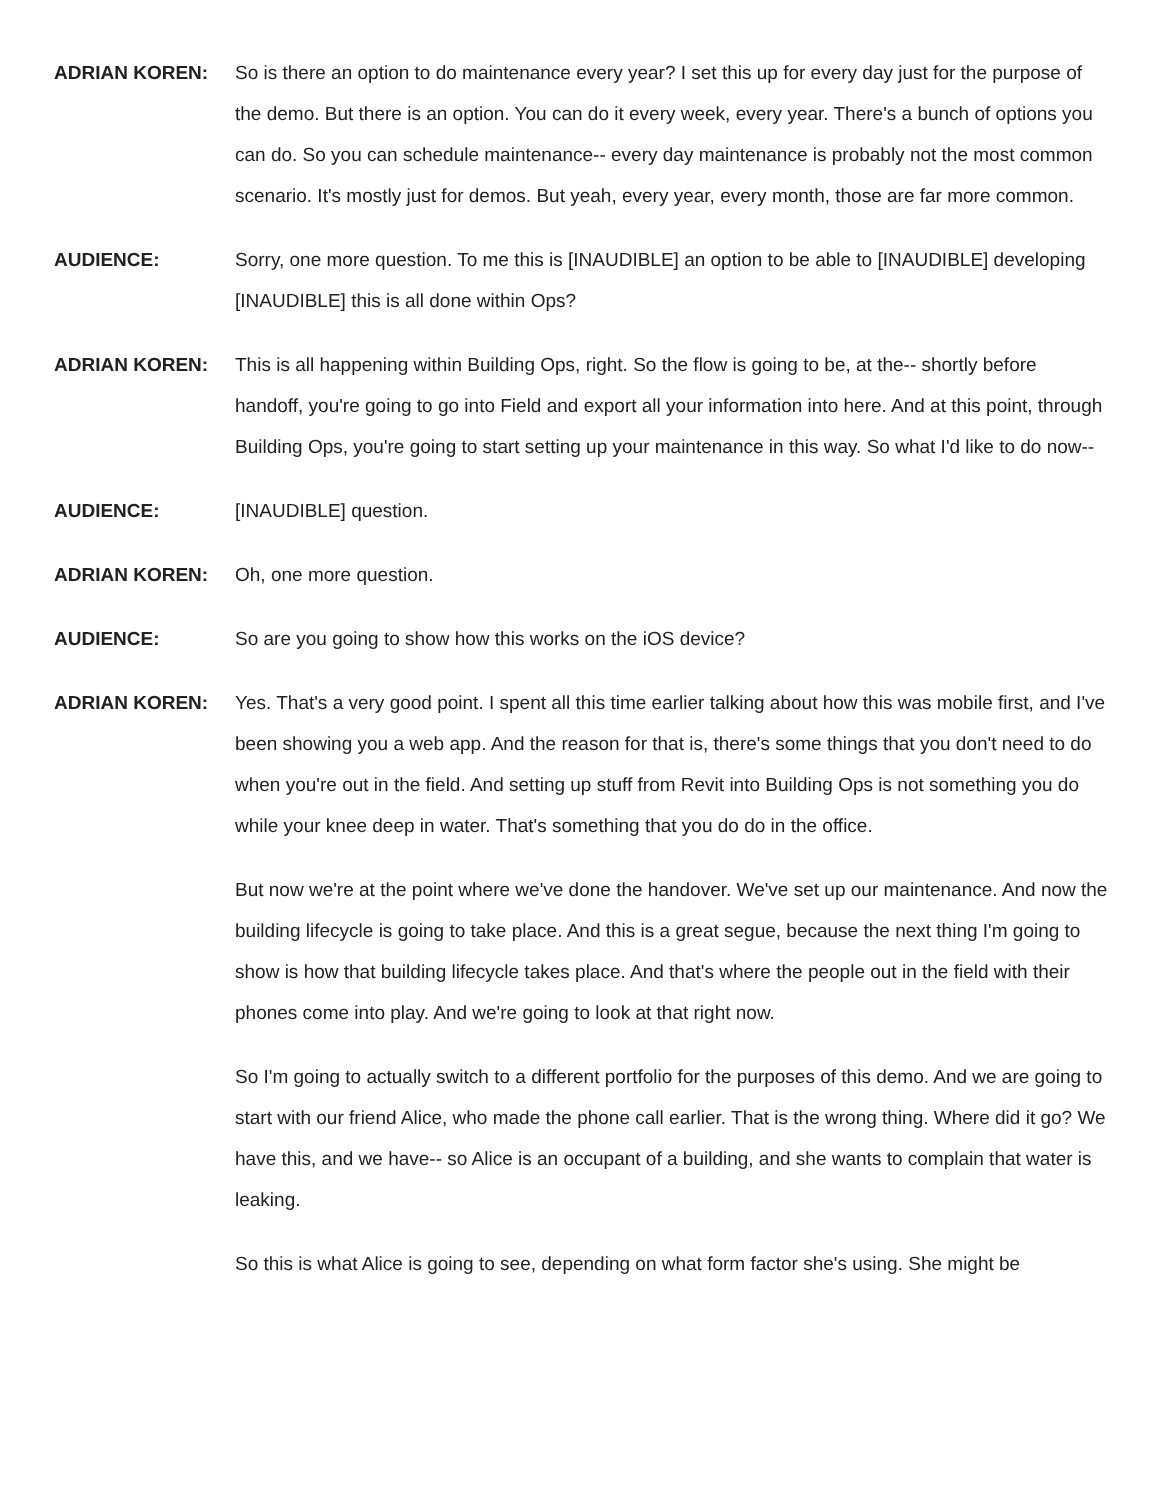ADRIAN KOREN: So is there an option to do maintenance every year? I set this up for every day just for the purpose of the demo. But there is an option. You can do it every week, every year. There's a bunch of options you can do. So you can schedule maintenance-- every day maintenance is probably not the most common scenario. It's mostly just for demos. But yeah, every year, every month, those are far more common.
AUDIENCE: Sorry, one more question. To me this is [INAUDIBLE] an option to be able to [INAUDIBLE] developing [INAUDIBLE] this is all done within Ops?
ADRIAN KOREN: This is all happening within Building Ops, right. So the flow is going to be, at the-- shortly before handoff, you're going to go into Field and export all your information into here. And at this point, through Building Ops, you're going to start setting up your maintenance in this way. So what I'd like to do now--
AUDIENCE: [INAUDIBLE] question.
ADRIAN KOREN: Oh, one more question.
AUDIENCE: So are you going to show how this works on the iOS device?
ADRIAN KOREN: Yes. That's a very good point. I spent all this time earlier talking about how this was mobile first, and I've been showing you a web app. And the reason for that is, there's some things that you don't need to do when you're out in the field. And setting up stuff from Revit into Building Ops is not something you do while your knee deep in water. That's something that you do do in the office.
But now we're at the point where we've done the handover. We've set up our maintenance. And now the building lifecycle is going to take place. And this is a great segue, because the next thing I'm going to show is how that building lifecycle takes place. And that's where the people out in the field with their phones come into play. And we're going to look at that right now.
So I'm going to actually switch to a different portfolio for the purposes of this demo. And we are going to start with our friend Alice, who made the phone call earlier. That is the wrong thing. Where did it go? We have this, and we have-- so Alice is an occupant of a building, and she wants to complain that water is leaking.
So this is what Alice is going to see, depending on what form factor she's using. She might be